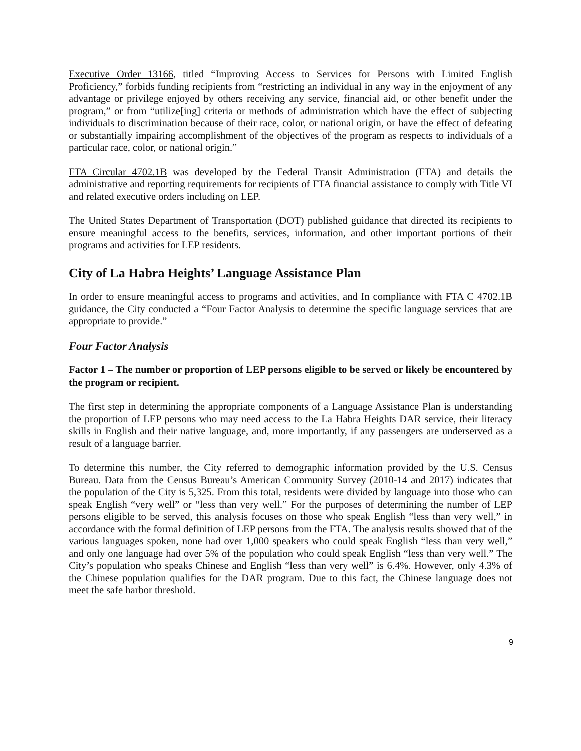Executive Order 13166, titled “Improving Access to Services for Persons with Limited English Proficiency,” forbids funding recipients from “restricting an individual in any way in the enjoyment of any advantage or privilege enjoyed by others receiving any service, financial aid, or other benefit under the program,” or from “utilize[ing] criteria or methods of administration which have the effect of subjecting individuals to discrimination because of their race, color, or national origin, or have the effect of defeating or substantially impairing accomplishment of the objectives of the program as respects to individuals of a particular race, color, or national origin.”
FTA Circular 4702.1B was developed by the Federal Transit Administration (FTA) and details the administrative and reporting requirements for recipients of FTA financial assistance to comply with Title VI and related executive orders including on LEP.
The United States Department of Transportation (DOT) published guidance that directed its recipients to ensure meaningful access to the benefits, services, information, and other important portions of their programs and activities for LEP residents.
City of La Habra Heights’ Language Assistance Plan
In order to ensure meaningful access to programs and activities, and In compliance with FTA C 4702.1B guidance, the City conducted a “Four Factor Analysis to determine the specific language services that are appropriate to provide.”
Four Factor Analysis
Factor 1 – The number or proportion of LEP persons eligible to be served or likely be encountered by the program or recipient.
The first step in determining the appropriate components of a Language Assistance Plan is understanding the proportion of LEP persons who may need access to the La Habra Heights DAR service, their literacy skills in English and their native language, and, more importantly, if any passengers are underserved as a result of a language barrier.
To determine this number, the City referred to demographic information provided by the U.S. Census Bureau. Data from the Census Bureau’s American Community Survey (2010-14 and 2017) indicates that the population of the City is 5,325. From this total, residents were divided by language into those who can speak English “very well” or “less than very well.” For the purposes of determining the number of LEP persons eligible to be served, this analysis focuses on those who speak English “less than very well,” in accordance with the formal definition of LEP persons from the FTA. The analysis results showed that of the various languages spoken, none had over 1,000 speakers who could speak English “less than very well,” and only one language had over 5% of the population who could speak English “less than very well.” The City’s population who speaks Chinese and English “less than very well” is 6.4%. However, only 4.3% of the Chinese population qualifies for the DAR program. Due to this fact, the Chinese language does not meet the safe harbor threshold.
9